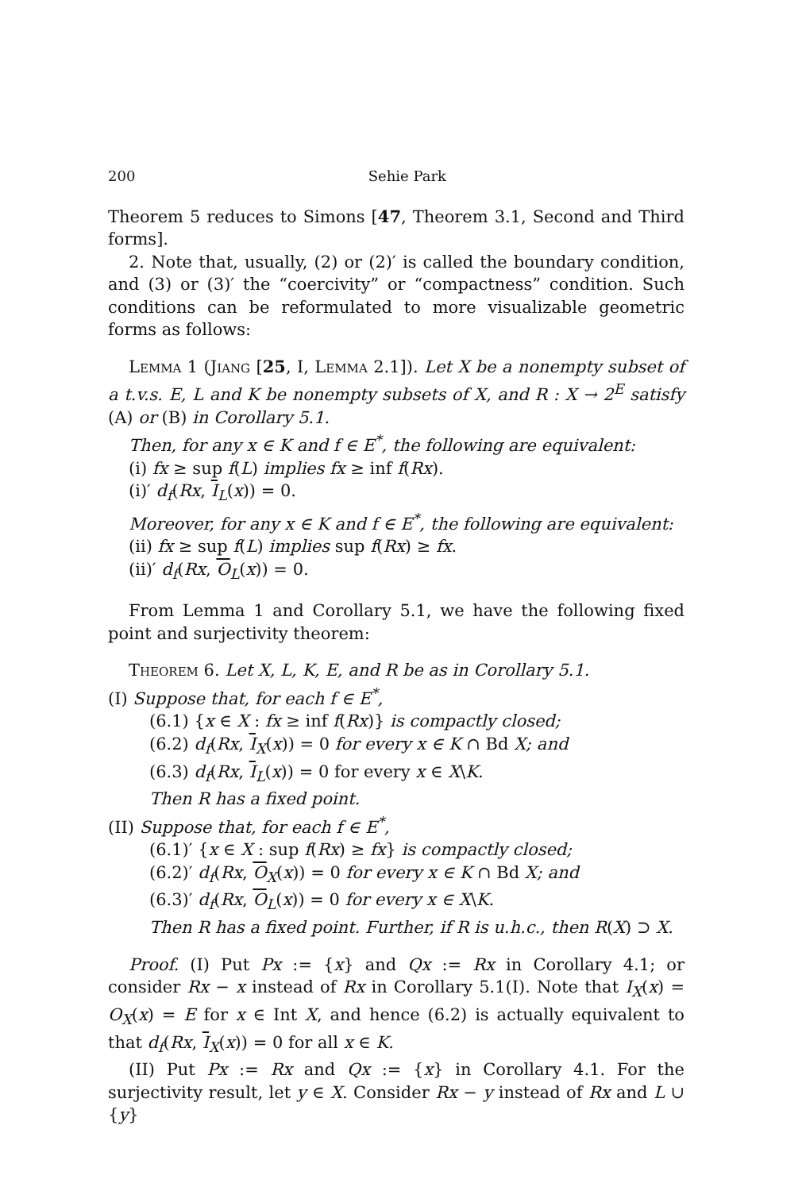200 Sehie Park
Theorem 5 reduces to Simons [47, Theorem 3.1, Second and Third forms].
2. Note that, usually, (2) or (2)′ is called the boundary condition, and (3) or (3)′ the “coercivity” or “compactness” condition. Such conditions can be reformulated to more visualizable geometric forms as follows:
Lemma 1 (Jiang [25, I, Lemma 2.1]). Let X be a nonempty subset of a t.v.s. E, L and K be nonempty subsets of X, and R : X → 2<sup>E</sup> satisfy (A) or (B) in Corollary 5.1.
Then, for any x ∈ K and f ∈ E<sup>*</sup>, the following are equivalent:
(i) fx ≥ sup f(L) implies fx ≥ inf f(Rx).
(i)′ d<sub>f</sub>(Rx, I<sub>L</sub>(x)) = 0.
Moreover, for any x ∈ K and f ∈ E<sup>*</sup>, the following are equivalent:
(ii) fx ≥ sup f(L) implies sup f(Rx) ≥ fx.
(ii)′ d<sub>f</sub>(Rx, O<sub>L</sub>(x)) = 0.
From Lemma 1 and Corollary 5.1, we have the following fixed point and surjectivity theorem:
Theorem 6. Let X, L, K, E, and R be as in Corollary 5.1.
(I) Suppose that, for each f ∈ E<sup>*</sup>,
(6.1) {x ∈ X : fx ≥ inf f(Rx)} is compactly closed;
(6.2) d<sub>f</sub>(Rx, I<sub>X</sub>(x)) = 0 for every x ∈ K ∩ Bd X; and
(6.3) d<sub>f</sub>(Rx, I<sub>L</sub>(x)) = 0 for every x ∈ X\K.
Then R has a fixed point.
(II) Suppose that, for each f ∈ E<sup>*</sup>,
(6.1)′ {x ∈ X : sup f(Rx) ≥ fx} is compactly closed;
(6.2)′ d<sub>f</sub>(Rx, O<sub>X</sub>(x)) = 0 for every x ∈ K ∩ Bd X; and
(6.3)′ d<sub>f</sub>(Rx, O<sub>L</sub>(x)) = 0 for every x ∈ X\K.
Then R has a fixed point. Further, if R is u.h.c., then R(X) ⊃ X.
Proof. (I) Put Px := {x} and Qx := Rx in Corollary 4.1; or consider Rx − x instead of Rx in Corollary 5.1(I). Note that I<sub>X</sub>(x) = O<sub>X</sub>(x) = E for x ∈ Int X, and hence (6.2) is actually equivalent to that d<sub>f</sub>(Rx, I<sub>X</sub>(x)) = 0 for all x ∈ K.
(II) Put Px := Rx and Qx := {x} in Corollary 4.1. For the surjectivity result, let y ∈ X. Consider Rx − y instead of Rx and L ∪ {y}